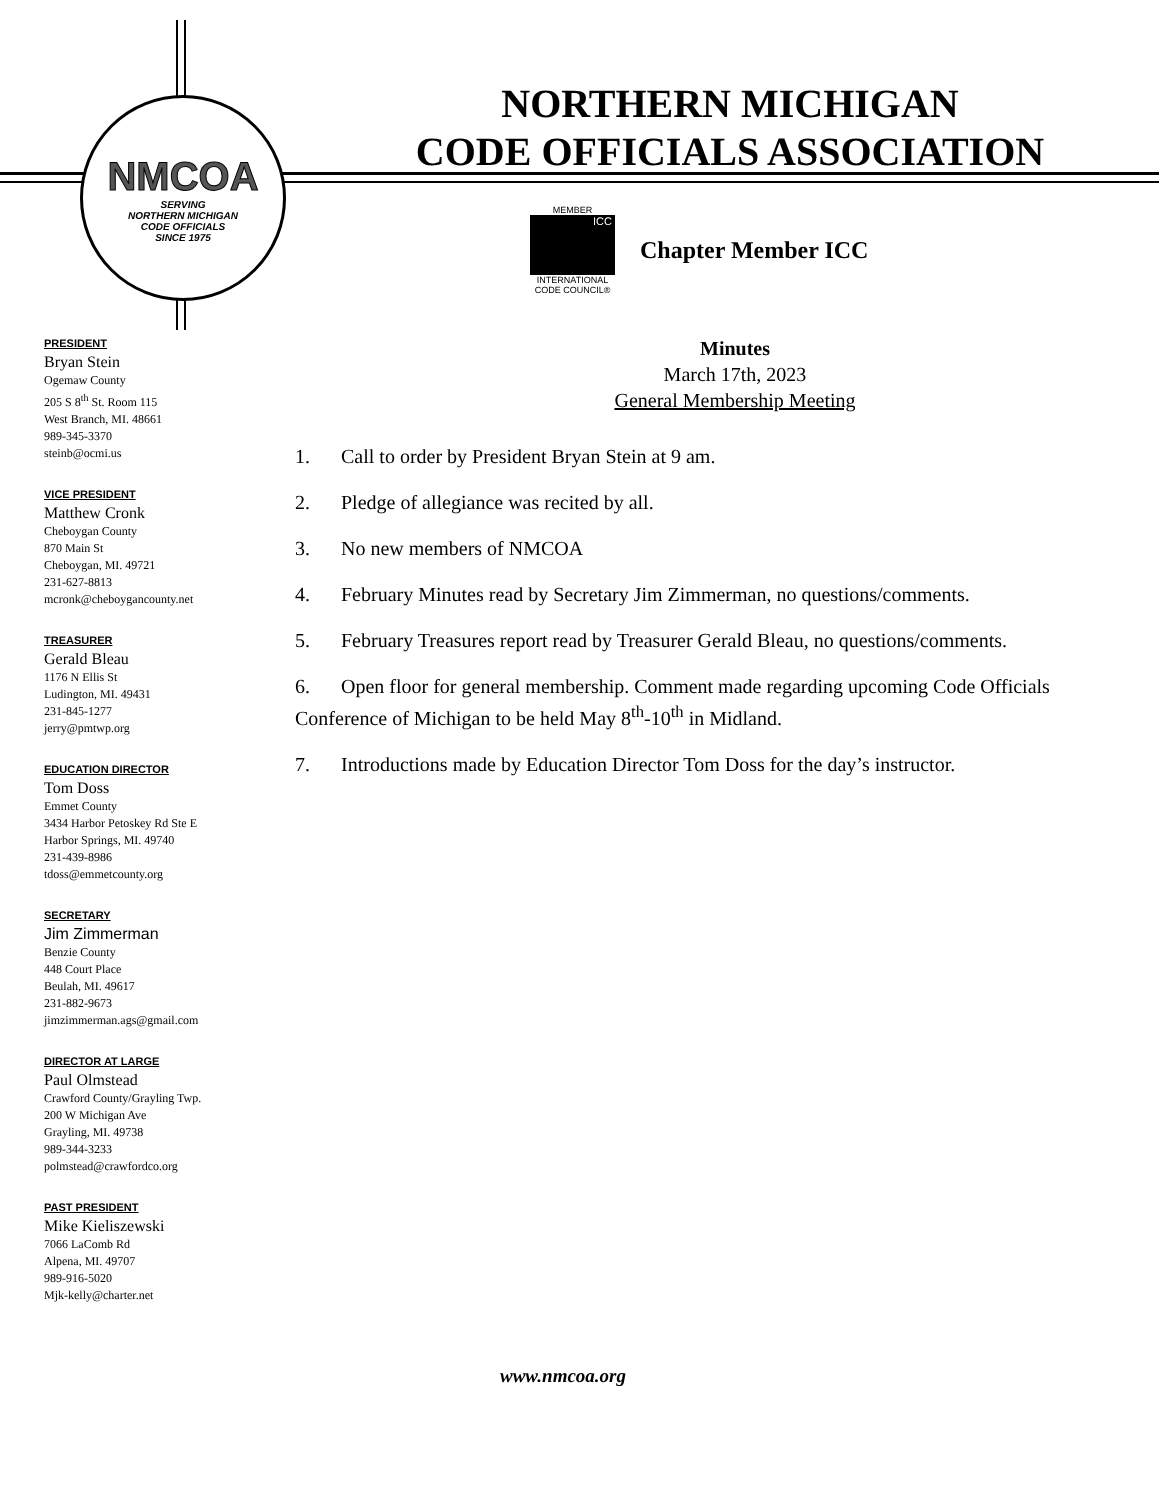NMCOA
SERVING
NORTHERN MICHIGAN
CODE OFFICIALS
SINCE 1975
NORTHERN MICHIGAN
CODE OFFICIALS ASSOCIATION
MEMBER
ICC
INTERNATIONAL
CODE COUNCIL®
Chapter Member ICC
PRESIDENT
Bryan Stein
Ogemaw County
205 S 8<sup>th</sup> St. Room 115
West Branch, MI. 48661
989-345-3370
steinb@ocmi.us
VICE PRESIDENT
Matthew Cronk
Cheboygan County
870 Main St
Cheboygan, MI. 49721
231-627-8813
mcronk@cheboygancounty.net
TREASURER
Gerald Bleau
1176 N Ellis St
Ludington, MI. 49431
231-845-1277
jerry@pmtwp.org
EDUCATION DIRECTOR
Tom Doss
Emmet County
3434 Harbor Petoskey Rd Ste E
Harbor Springs, MI. 49740
231-439-8986
tdoss@emmetcounty.org
SECRETARY
Jim Zimmerman
Benzie County
448 Court Place
Beulah, MI. 49617
231-882-9673
jimzimmerman.ags@gmail.com
DIRECTOR AT LARGE
Paul Olmstead
Crawford County/Grayling Twp.
200 W Michigan Ave
Grayling, MI. 49738
989-344-3233
polmstead@crawfordco.org
PAST PRESIDENT
Mike Kieliszewski
7066 LaComb Rd
Alpena, MI. 49707
989-916-5020
Mjk-kelly@charter.net
Minutes
March 17th, 2023
General Membership Meeting
1. Call to order by President Bryan Stein at 9 am.
2. Pledge of allegiance was recited by all.
3. No new members of NMCOA
4. February Minutes read by Secretary Jim Zimmerman, no questions/comments.
5. February Treasures report read by Treasurer Gerald Bleau, no questions/comments.
6. Open floor for general membership. Comment made regarding upcoming Code Officials Conference of Michigan to be held May 8<sup>th</sup>-10<sup>th</sup> in Midland.
7. Introductions made by Education Director Tom Doss for the day’s instructor.
www.nmcoa.org